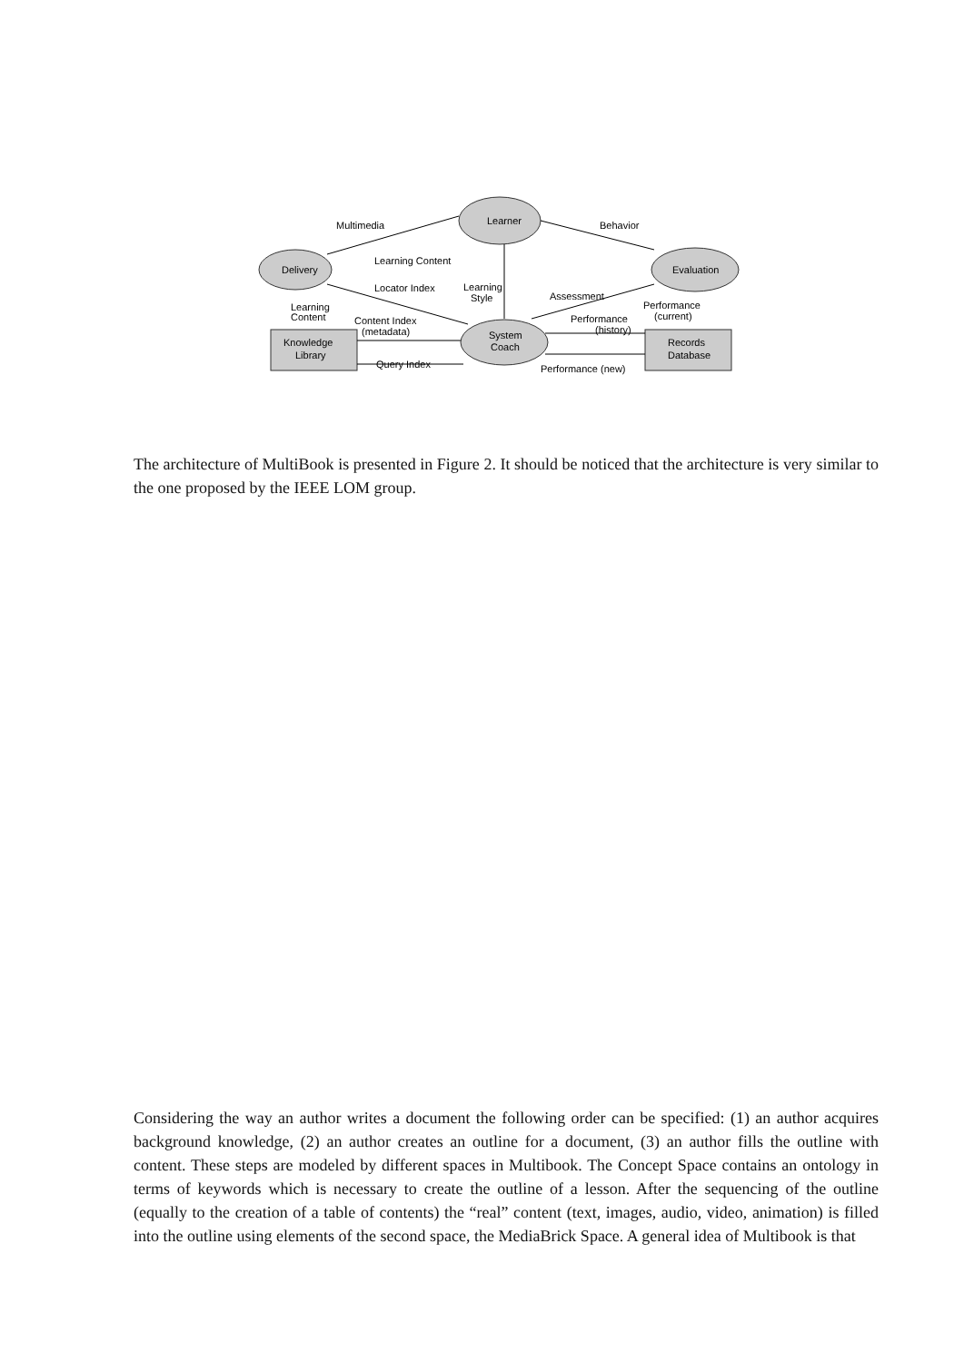Learner
Delivery
Evaluation
System
Coach
Knowledge
Library
Records
Database
Multimedia
Behavior
Learning Content
Locator Index
Learning
Style
Assessment
Learning
Content
Content Index
(metadata)
Query Index
Performance
(history)
Performance
(current)
Performance (new)
The architecture of MultiBook is presented in Figure 2. It should be noticed that the architecture is very similar to the one proposed by the IEEE LOM group.
Considering the way an author writes a document the following order can be specified: (1) an author acquires background knowledge, (2) an author creates an outline for a document, (3) an author fills the outline with content. These steps are modeled by different spaces in Multibook. The Concept Space contains an ontology in terms of keywords which is necessary to create the outline of a lesson. After the sequencing of the outline (equally to the creation of a table of contents) the “real” content (text, images, audio, video, animation) is filled into the outline using elements of the second space, the MediaBrick Space. A general idea of Multibook is that